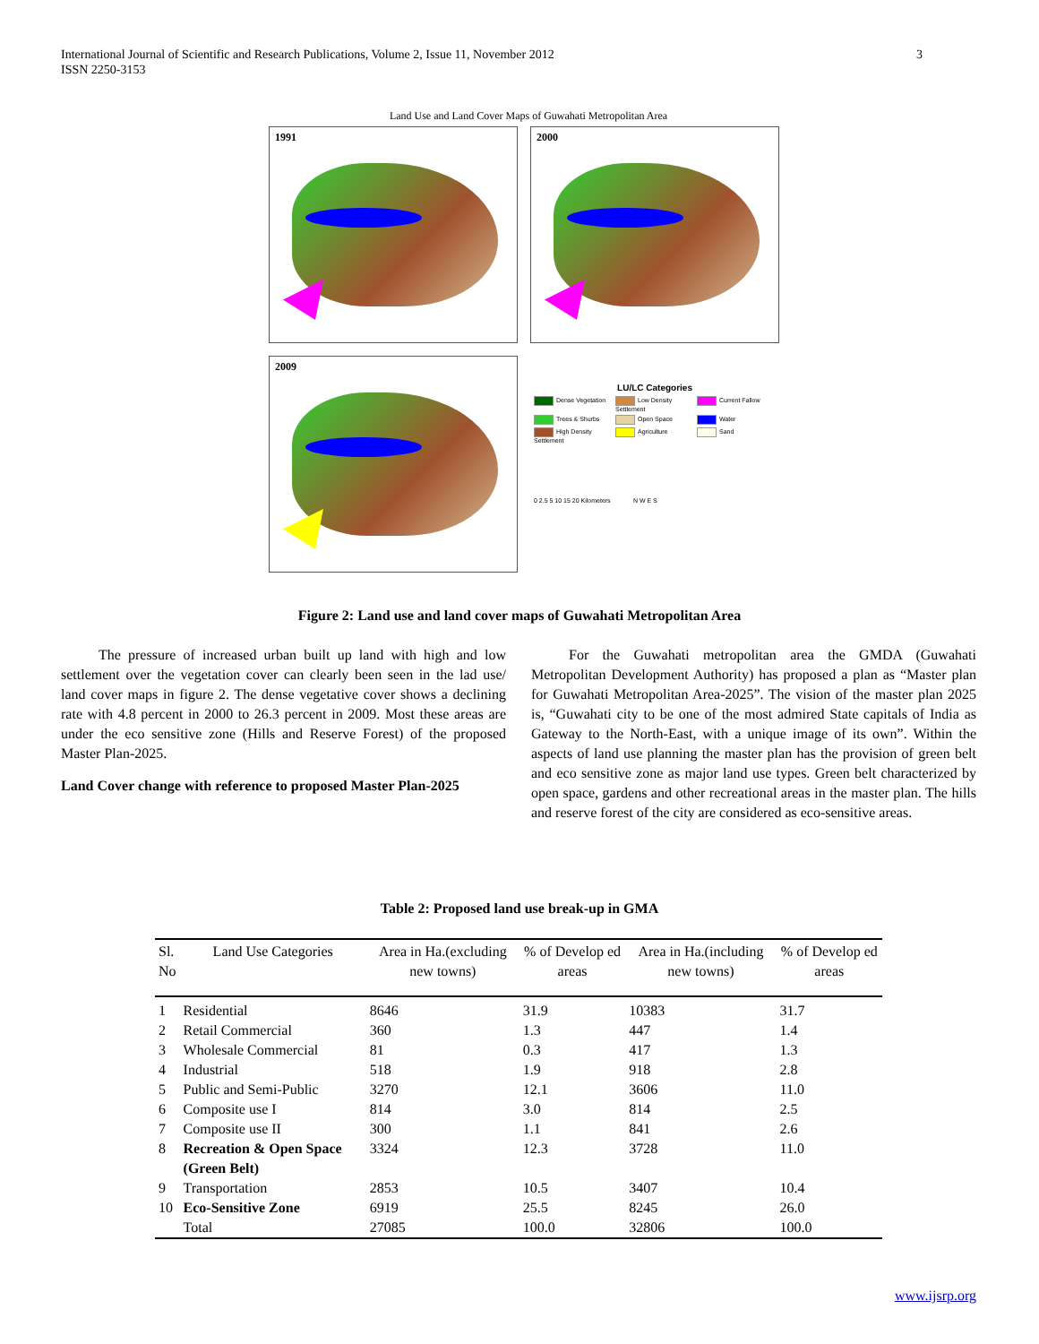International Journal of Scientific and Research Publications, Volume 2, Issue 11, November 2012
ISSN 2250-3153
3
Land Use and Land Cover Maps of Guwahati Metropolitan Area
1991
2000
2009
LU/LC Categories
Dense Vegetation Low Density Settlement Current Fallow Trees & Shurbs Open Space Water High Density Settlement Agriculture Sand
0 2.5 5 10 15 20 Kilometers N W E S
Figure 2: Land use and land cover maps of Guwahati Metropolitan Area
The pressure of increased urban built up land with high and low settlement over the vegetation cover can clearly been seen in the lad use/ land cover maps in figure 2. The dense vegetative cover shows a declining rate with 4.8 percent in 2000 to 26.3 percent in 2009. Most these areas are under the eco sensitive zone (Hills and Reserve Forest) of the proposed Master Plan-2025.
Land Cover change with reference to proposed Master Plan-2025
For the Guwahati metropolitan area the GMDA (Guwahati Metropolitan Development Authority) has proposed a plan as “Master plan for Guwahati Metropolitan Area-2025”. The vision of the master plan 2025 is, “Guwahati city to be one of the most admired State capitals of India as Gateway to the North-East, with a unique image of its own”. Within the aspects of land use planning the master plan has the provision of green belt and eco sensitive zone as major land use types. Green belt characterized by open space, gardens and other recreational areas in the master plan. The hills and reserve forest of the city are considered as eco-sensitive areas.
Table 2: Proposed land use break-up in GMA
| Sl. No | Land Use Categories | Area in Ha.(excluding new towns) | % of Develop ed areas | Area in Ha.(including new towns) | % of Develop ed areas |
| --- | --- | --- | --- | --- | --- |
| 1 | Residential | 8646 | 31.9 | 10383 | 31.7 |
| 2 | Retail Commercial | 360 | 1.3 | 447 | 1.4 |
| 3 | Wholesale Commercial | 81 | 0.3 | 417 | 1.3 |
| 4 | Industrial | 518 | 1.9 | 918 | 2.8 |
| 5 | Public and Semi-Public | 3270 | 12.1 | 3606 | 11.0 |
| 6 | Composite use I | 814 | 3.0 | 814 | 2.5 |
| 7 | Composite use II | 300 | 1.1 | 841 | 2.6 |
| 8 | Recreation & Open Space (Green Belt) | 3324 | 12.3 | 3728 | 11.0 |
| 9 | Transportation | 2853 | 10.5 | 3407 | 10.4 |
| 10 | Eco-Sensitive Zone | 6919 | 25.5 | 8245 | 26.0 |
| | Total | 27085 | 100.0 | 32806 | 100.0 |
www.ijsrp.org